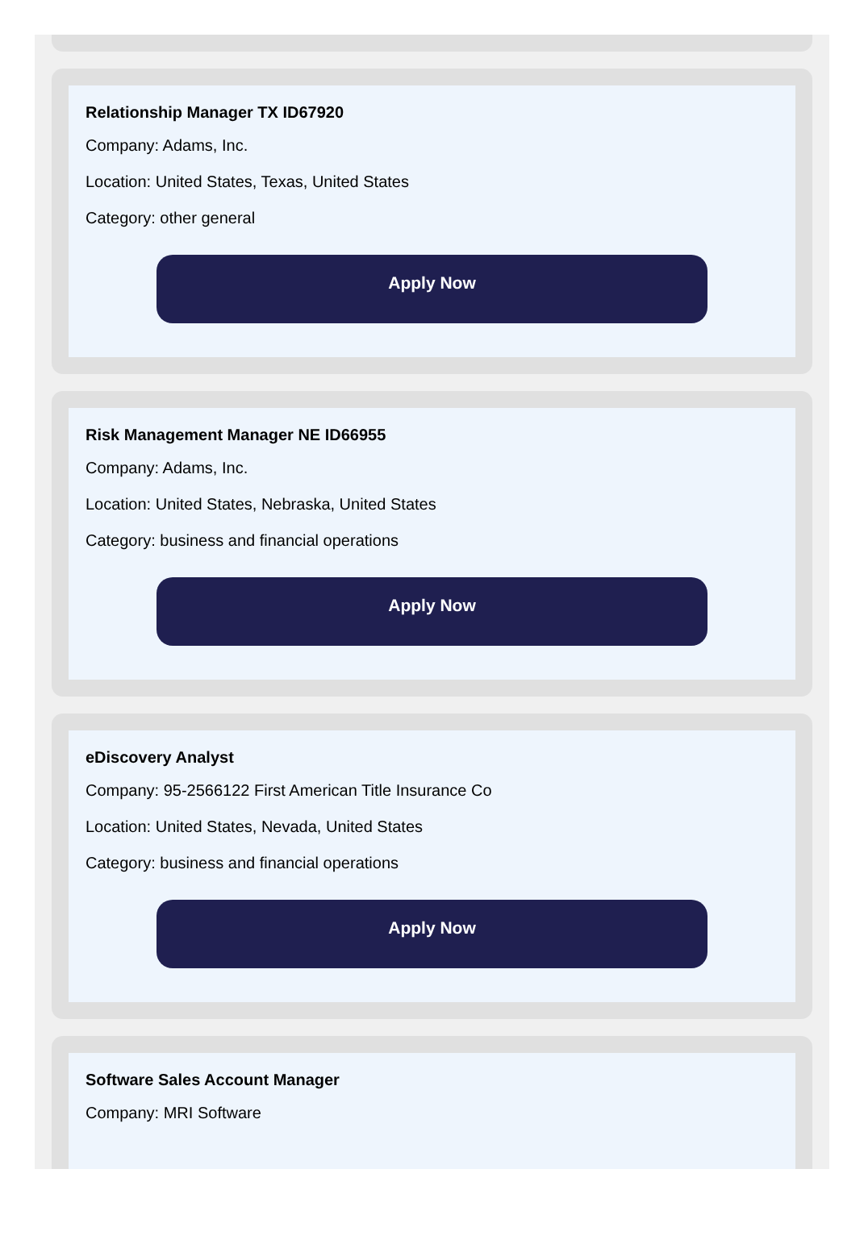Relationship Manager TX ID67920
Company: Adams, Inc.
Location: United States, Texas, United States
Category: other general
Apply Now
Risk Management Manager NE ID66955
Company: Adams, Inc.
Location: United States, Nebraska, United States
Category: business and financial operations
Apply Now
eDiscovery Analyst
Company: 95-2566122 First American Title Insurance Co
Location: United States, Nevada, United States
Category: business and financial operations
Apply Now
Software Sales Account Manager
Company: MRI Software